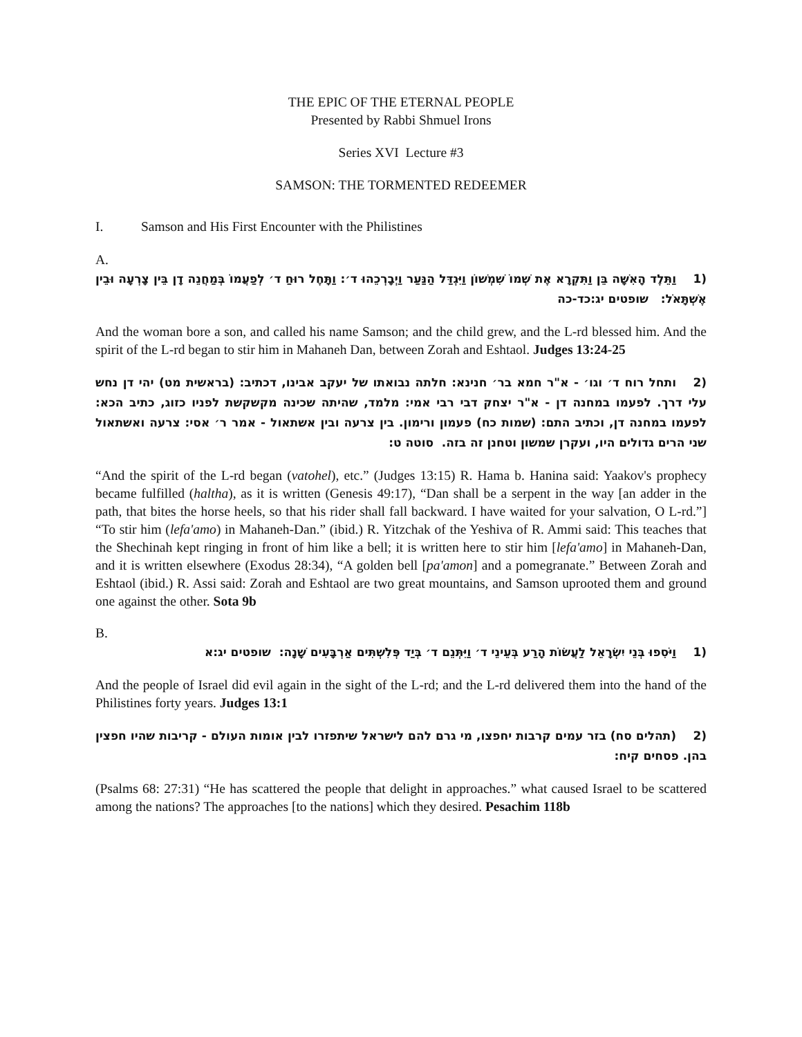THE EPIC OF THE ETERNAL PEOPLE
Presented by Rabbi Shmuel Irons
Series XVI Lecture #3
SAMSON: THE TORMENTED REDEEMER
I. Samson and His First Encounter with the Philistines
A.
(1 וַתֵּלֶד הָאִשָּׁה בֵּן וַתִּקְרָא אֶת שְׁמוֹ שִׁמְשׁוֹן וַיִּגְדַּל הַנַּעַר וַיְבָרְכֵהוּ ד׳: וַתָּחֶל רוּחַ ד׳ לְפַעֲמוֹ בְּמַחֲנֵה דָן בֵּין צָרְעָה וּבֵין אֶשְׁתָּאֹל: שופטים יג:כד-כה
And the woman bore a son, and called his name Samson; and the child grew, and the L-rd blessed him. And the spirit of the L-rd began to stir him in Mahaneh Dan, between Zorah and Eshtaol. Judges 13:24-25
(2 ותחל רוח ד׳ וגו׳ - א"ר חמא בר׳ חנינא: חלתה נבואתו של יעקב אבינו, דכתיב: (בראשית מט) יהי דן נחש עלי דרך. לפעמו במחנה דן - א"ר יצחק דבי רבי אמי: מלמד, שהיתה שכינה מקשקשת לפניו כזוג, כתיב הכא: לפעמו במחנה דן, וכתיב התם: (שמות כח) פעמון ורימון. בין צרעה ובין אשתאול - אמר ר׳ אסי: צרעה ואשתאול שני הרים גדולים היו, ועקרן שמשון וטחנן זה בזה. סוטה ט:
“And the spirit of the L-rd began (vatohel), etc.” (Judges 13:15) R. Hama b. Hanina said: Yaakov's prophecy became fulfilled (haltha), as it is written (Genesis 49:17), “Dan shall be a serpent in the way [an adder in the path, that bites the horse heels, so that his rider shall fall backward. I have waited for your salvation, O L-rd.”] “To stir him (lefa'amo) in Mahaneh-Dan.” (ibid.) R. Yitzchak of the Yeshiva of R. Ammi said: This teaches that the Shechinah kept ringing in front of him like a bell; it is written here to stir him [lefa'amo] in Mahaneh-Dan, and it is written elsewhere (Exodus 28:34), “A golden bell [pa'amon] and a pomegranate.” Between Zorah and Eshtaol (ibid.) R. Assi said: Zorah and Eshtaol are two great mountains, and Samson uprooted them and ground one against the other. Sota 9b
B.
(1 וַיֹּסִפוּ בְּנֵי יִשְׂרָאֵל לַעֲשׂוֹת הָרַע בְּעֵינֵי ד׳ וַיִּתְּנֵם ד׳ בְּיַד פְּלִשְׁתִּים אַרְבָּעִים שָׁנָה: שופטים יג:א
And the people of Israel did evil again in the sight of the L-rd; and the L-rd delivered them into the hand of the Philistines forty years. Judges 13:1
(2 (תהלים סח) בזר עמים קרבות יחפצו, מי גרם להם לישראל שיתפזרו לבין אומות העולם - קריבות שהיו חפצין בהן. פסחים קיח:
(Psalms 68: 27:31) “He has scattered the people that delight in approaches.” what caused Israel to be scattered among the nations? The approaches [to the nations] which they desired. Pesachim 118b